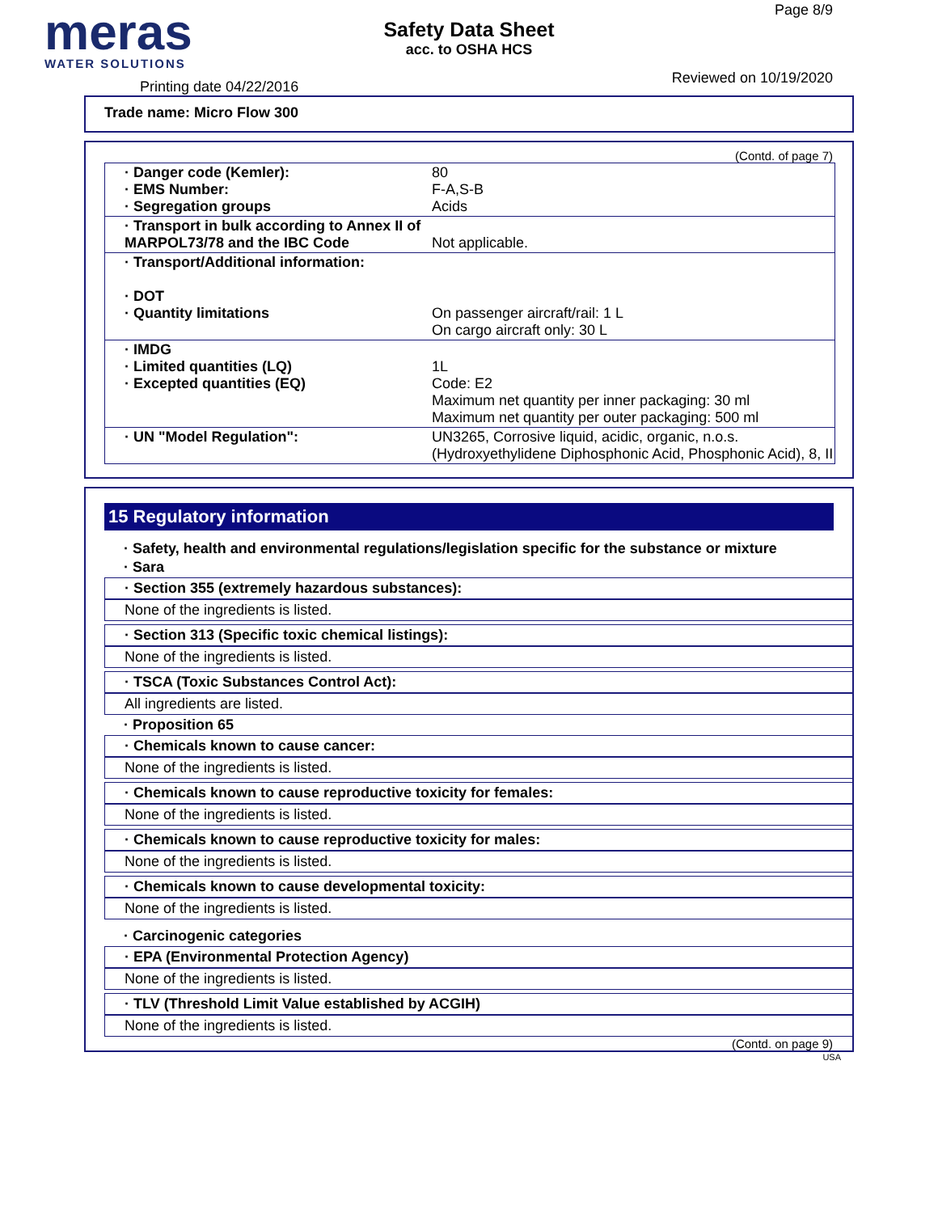meras
WATER SOLUTIONS
Printing date 04/22/2016
Safety Data Sheet
acc. to OSHA HCS
Page 8/9
Reviewed on 10/19/2020
Trade name: Micro Flow 300
(Contd. of page 7)
| · Danger code (Kemler): · EMS Number: · Segregation groups | 80 F-A,S-B Acids |
| · Transport in bulk according to Annex II of MARPOL73/78 and the IBC Code | Not applicable. |
| · Transport/Additional information: · DOT · Quantity limitations | On passenger aircraft/rail: 1 L On cargo aircraft only: 30 L |
| · IMDG · Limited quantities (LQ) · Excepted quantities (EQ) | 1L Code: E2 Maximum net quantity per inner packaging: 30 ml Maximum net quantity per outer packaging: 500 ml |
| · UN "Model Regulation": | UN3265, Corrosive liquid, acidic, organic, n.o.s. (Hydroxyethylidene Diphosphonic Acid, Phosphonic Acid), 8, II |
15 Regulatory information
· Safety, health and environmental regulations/legislation specific for the substance or mixture
· Sara
· Section 355 (extremely hazardous substances):
None of the ingredients is listed.
· Section 313 (Specific toxic chemical listings):
None of the ingredients is listed.
· TSCA (Toxic Substances Control Act):
All ingredients are listed.
· Proposition 65
· Chemicals known to cause cancer:
None of the ingredients is listed.
· Chemicals known to cause reproductive toxicity for females:
None of the ingredients is listed.
· Chemicals known to cause reproductive toxicity for males:
None of the ingredients is listed.
· Chemicals known to cause developmental toxicity:
None of the ingredients is listed.
· Carcinogenic categories
· EPA (Environmental Protection Agency)
None of the ingredients is listed.
· TLV (Threshold Limit Value established by ACGIH)
None of the ingredients is listed.
(Contd. on page 9)
USA